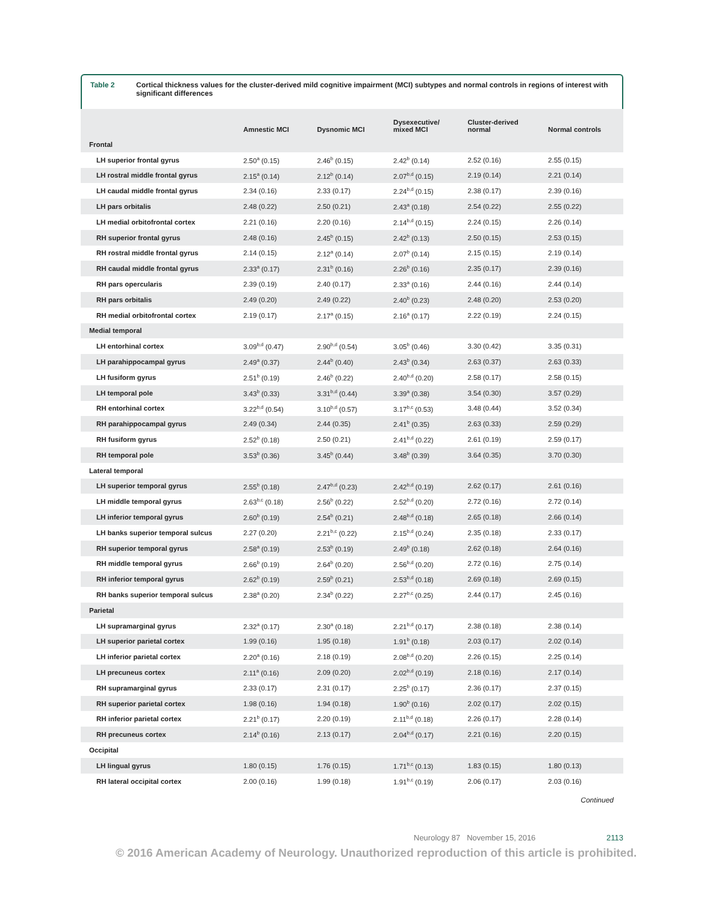Table 2 Cortical thickness values for the cluster-derived mild cognitive impairment (MCI) subtypes and normal controls in regions of interest with significant differences
| | Amnestic MCI | Dysnomic MCI | Dysexecutive/ mixed MCI | Cluster-derived normal | Normal controls |
| --- | --- | --- | --- | --- | --- |
| Frontal | | | | | |
| LH superior frontal gyrus | 2.50<sup>a</sup> (0.15) | 2.46<sup>b</sup> (0.15) | 2.42<sup>b</sup> (0.14) | 2.52 (0.16) | 2.55 (0.15) |
| LH rostral middle frontal gyrus | 2.15<sup>a</sup> (0.14) | 2.12<sup>b</sup> (0.14) | 2.07<sup>b,d</sup> (0.15) | 2.19 (0.14) | 2.21 (0.14) |
| LH caudal middle frontal gyrus | 2.34 (0.16) | 2.33 (0.17) | 2.24<sup>b,d</sup> (0.15) | 2.38 (0.17) | 2.39 (0.16) |
| LH pars orbitalis | 2.48 (0.22) | 2.50 (0.21) | 2.43<sup>a</sup> (0.18) | 2.54 (0.22) | 2.55 (0.22) |
| LH medial orbitofrontal cortex | 2.21 (0.16) | 2.20 (0.16) | 2.14<sup>b,d</sup> (0.15) | 2.24 (0.15) | 2.26 (0.14) |
| RH superior frontal gyrus | 2.48 (0.16) | 2.45<sup>b</sup> (0.15) | 2.42<sup>b</sup> (0.13) | 2.50 (0.15) | 2.53 (0.15) |
| RH rostral middle frontal gyrus | 2.14 (0.15) | 2.12<sup>a</sup> (0.14) | 2.07<sup>b</sup> (0.14) | 2.15 (0.15) | 2.19 (0.14) |
| RH caudal middle frontal gyrus | 2.33<sup>a</sup> (0.17) | 2.31<sup>b</sup> (0.16) | 2.26<sup>b</sup> (0.16) | 2.35 (0.17) | 2.39 (0.16) |
| RH pars opercularis | 2.39 (0.19) | 2.40 (0.17) | 2.33<sup>a</sup> (0.16) | 2.44 (0.16) | 2.44 (0.14) |
| RH pars orbitalis | 2.49 (0.20) | 2.49 (0.22) | 2.40<sup>b</sup> (0.23) | 2.48 (0.20) | 2.53 (0.20) |
| RH medial orbitofrontal cortex | 2.19 (0.17) | 2.17<sup>a</sup> (0.15) | 2.16<sup>a</sup> (0.17) | 2.22 (0.19) | 2.24 (0.15) |
| Medial temporal | | | | | |
| LH entorhinal cortex | 3.09<sup>b,d</sup> (0.47) | 2.90<sup>b,d</sup> (0.54) | 3.05<sup>b</sup> (0.46) | 3.30 (0.42) | 3.35 (0.31) |
| LH parahippocampal gyrus | 2.49<sup>a</sup> (0.37) | 2.44<sup>b</sup> (0.40) | 2.43<sup>b</sup> (0.34) | 2.63 (0.37) | 2.63 (0.33) |
| LH fusiform gyrus | 2.51<sup>b</sup> (0.19) | 2.46<sup>b</sup> (0.22) | 2.40<sup>b,d</sup> (0.20) | 2.58 (0.17) | 2.58 (0.15) |
| LH temporal pole | 3.43<sup>b</sup> (0.33) | 3.31<sup>b,d</sup> (0.44) | 3.39<sup>a</sup> (0.38) | 3.54 (0.30) | 3.57 (0.29) |
| RH entorhinal cortex | 3.22<sup>b,d</sup> (0.54) | 3.10<sup>b,d</sup> (0.57) | 3.17<sup>b,c</sup> (0.53) | 3.48 (0.44) | 3.52 (0.34) |
| RH parahippocampal gyrus | 2.49 (0.34) | 2.44 (0.35) | 2.41<sup>b</sup> (0.35) | 2.63 (0.33) | 2.59 (0.29) |
| RH fusiform gyrus | 2.52<sup>b</sup> (0.18) | 2.50 (0.21) | 2.41<sup>b,d</sup> (0.22) | 2.61 (0.19) | 2.59 (0.17) |
| RH temporal pole | 3.53<sup>b</sup> (0.36) | 3.45<sup>b</sup> (0.44) | 3.48<sup>b</sup> (0.39) | 3.64 (0.35) | 3.70 (0.30) |
| Lateral temporal | | | | | |
| LH superior temporal gyrus | 2.55<sup>b</sup> (0.18) | 2.47<sup>b,d</sup> (0.23) | 2.42<sup>b,d</sup> (0.19) | 2.62 (0.17) | 2.61 (0.16) |
| LH middle temporal gyrus | 2.63<sup>b,c</sup> (0.18) | 2.56<sup>b</sup> (0.22) | 2.52<sup>b,d</sup> (0.20) | 2.72 (0.16) | 2.72 (0.14) |
| LH inferior temporal gyrus | 2.60<sup>b</sup> (0.19) | 2.54<sup>b</sup> (0.21) | 2.48<sup>b,d</sup> (0.18) | 2.65 (0.18) | 2.66 (0.14) |
| LH banks superior temporal sulcus | 2.27 (0.20) | 2.21<sup>b,c</sup> (0.22) | 2.15<sup>b,d</sup> (0.24) | 2.35 (0.18) | 2.33 (0.17) |
| RH superior temporal gyrus | 2.58<sup>a</sup> (0.19) | 2.53<sup>b</sup> (0.19) | 2.49<sup>b</sup> (0.18) | 2.62 (0.18) | 2.64 (0.16) |
| RH middle temporal gyrus | 2.66<sup>b</sup> (0.19) | 2.64<sup>b</sup> (0.20) | 2.56<sup>b,d</sup> (0.20) | 2.72 (0.16) | 2.75 (0.14) |
| RH inferior temporal gyrus | 2.62<sup>b</sup> (0.19) | 2.59<sup>b</sup> (0.21) | 2.53<sup>b,d</sup> (0.18) | 2.69 (0.18) | 2.69 (0.15) |
| RH banks superior temporal sulcus | 2.38<sup>a</sup> (0.20) | 2.34<sup>b</sup> (0.22) | 2.27<sup>b,c</sup> (0.25) | 2.44 (0.17) | 2.45 (0.16) |
| Parietal | | | | | |
| LH supramarginal gyrus | 2.32<sup>a</sup> (0.17) | 2.30<sup>a</sup> (0.18) | 2.21<sup>b,d</sup> (0.17) | 2.38 (0.18) | 2.38 (0.14) |
| LH superior parietal cortex | 1.99 (0.16) | 1.95 (0.18) | 1.91<sup>b</sup> (0.18) | 2.03 (0.17) | 2.02 (0.14) |
| LH inferior parietal cortex | 2.20<sup>a</sup> (0.16) | 2.18 (0.19) | 2.08<sup>b,d</sup> (0.20) | 2.26 (0.15) | 2.25 (0.14) |
| LH precuneus cortex | 2.11<sup>a</sup> (0.16) | 2.09 (0.20) | 2.02<sup>b,d</sup> (0.19) | 2.18 (0.16) | 2.17 (0.14) |
| RH supramarginal gyrus | 2.33 (0.17) | 2.31 (0.17) | 2.25<sup>b</sup> (0.17) | 2.36 (0.17) | 2.37 (0.15) |
| RH superior parietal cortex | 1.98 (0.16) | 1.94 (0.18) | 1.90<sup>b</sup> (0.16) | 2.02 (0.17) | 2.02 (0.15) |
| RH inferior parietal cortex | 2.21<sup>b</sup> (0.17) | 2.20 (0.19) | 2.11<sup>b,d</sup> (0.18) | 2.26 (0.17) | 2.28 (0.14) |
| RH precuneus cortex | 2.14<sup>b</sup> (0.16) | 2.13 (0.17) | 2.04<sup>b,d</sup> (0.17) | 2.21 (0.16) | 2.20 (0.15) |
| Occipital | | | | | |
| LH lingual gyrus | 1.80 (0.15) | 1.76 (0.15) | 1.71<sup>b,c</sup> (0.13) | 1.83 (0.15) | 1.80 (0.13) |
| RH lateral occipital cortex | 2.00 (0.16) | 1.99 (0.18) | 1.91<sup>b,c</sup> (0.19) | 2.06 (0.17) | 2.03 (0.16) |
Continued
Neurology 87 November 15, 2016 2113
© 2016 American Academy of Neurology. Unauthorized reproduction of this article is prohibited.